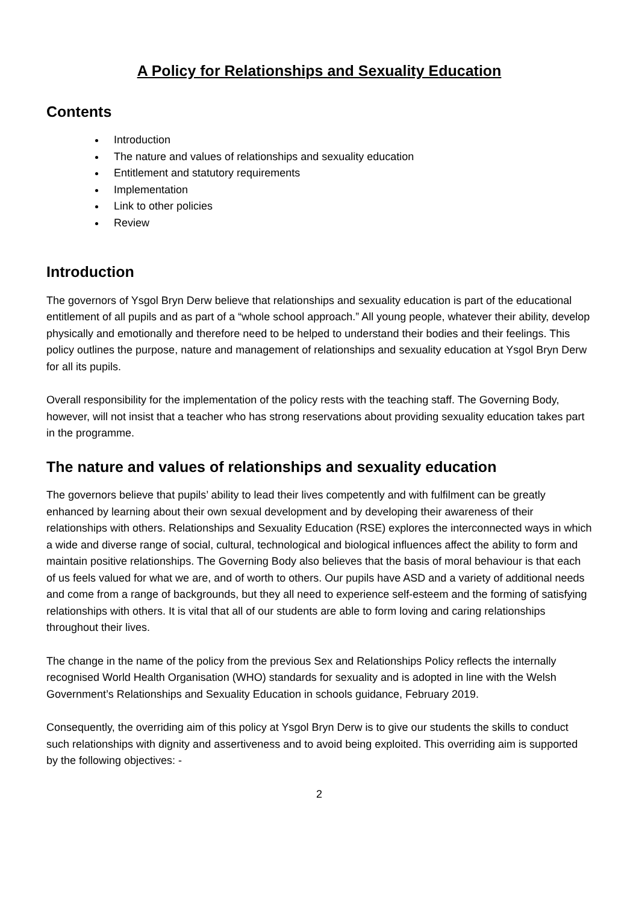A Policy for Relationships and Sexuality Education
Contents
Introduction
The nature and values of relationships and sexuality education
Entitlement and statutory requirements
Implementation
Link to other policies
Review
Introduction
The governors of Ysgol Bryn Derw believe that relationships and sexuality education is part of the educational entitlement of all pupils and as part of a “whole school approach.” All young people, whatever their ability, develop physically and emotionally and therefore need to be helped to understand their bodies and their feelings. This policy outlines the purpose, nature and management of relationships and sexuality education at Ysgol Bryn Derw for all its pupils.
Overall responsibility for the implementation of the policy rests with the teaching staff. The Governing Body, however, will not insist that a teacher who has strong reservations about providing sexuality education takes part in the programme.
The nature and values of relationships and sexuality education
The governors believe that pupils’ ability to lead their lives competently and with fulfilment can be greatly enhanced by learning about their own sexual development and by developing their awareness of their relationships with others. Relationships and Sexuality Education (RSE) explores the interconnected ways in which a wide and diverse range of social, cultural, technological and biological influences affect the ability to form and maintain positive relationships. The Governing Body also believes that the basis of moral behaviour is that each of us feels valued for what we are, and of worth to others. Our pupils have ASD and a variety of additional needs and come from a range of backgrounds, but they all need to experience self-esteem and the forming of satisfying relationships with others. It is vital that all of our students are able to form loving and caring relationships throughout their lives.
The change in the name of the policy from the previous Sex and Relationships Policy reflects the internally recognised World Health Organisation (WHO) standards for sexuality and is adopted in line with the Welsh Government’s Relationships and Sexuality Education in schools guidance, February 2019.
Consequently, the overriding aim of this policy at Ysgol Bryn Derw is to give our students the skills to conduct such relationships with dignity and assertiveness and to avoid being exploited. This overriding aim is supported by the following objectives: -
2